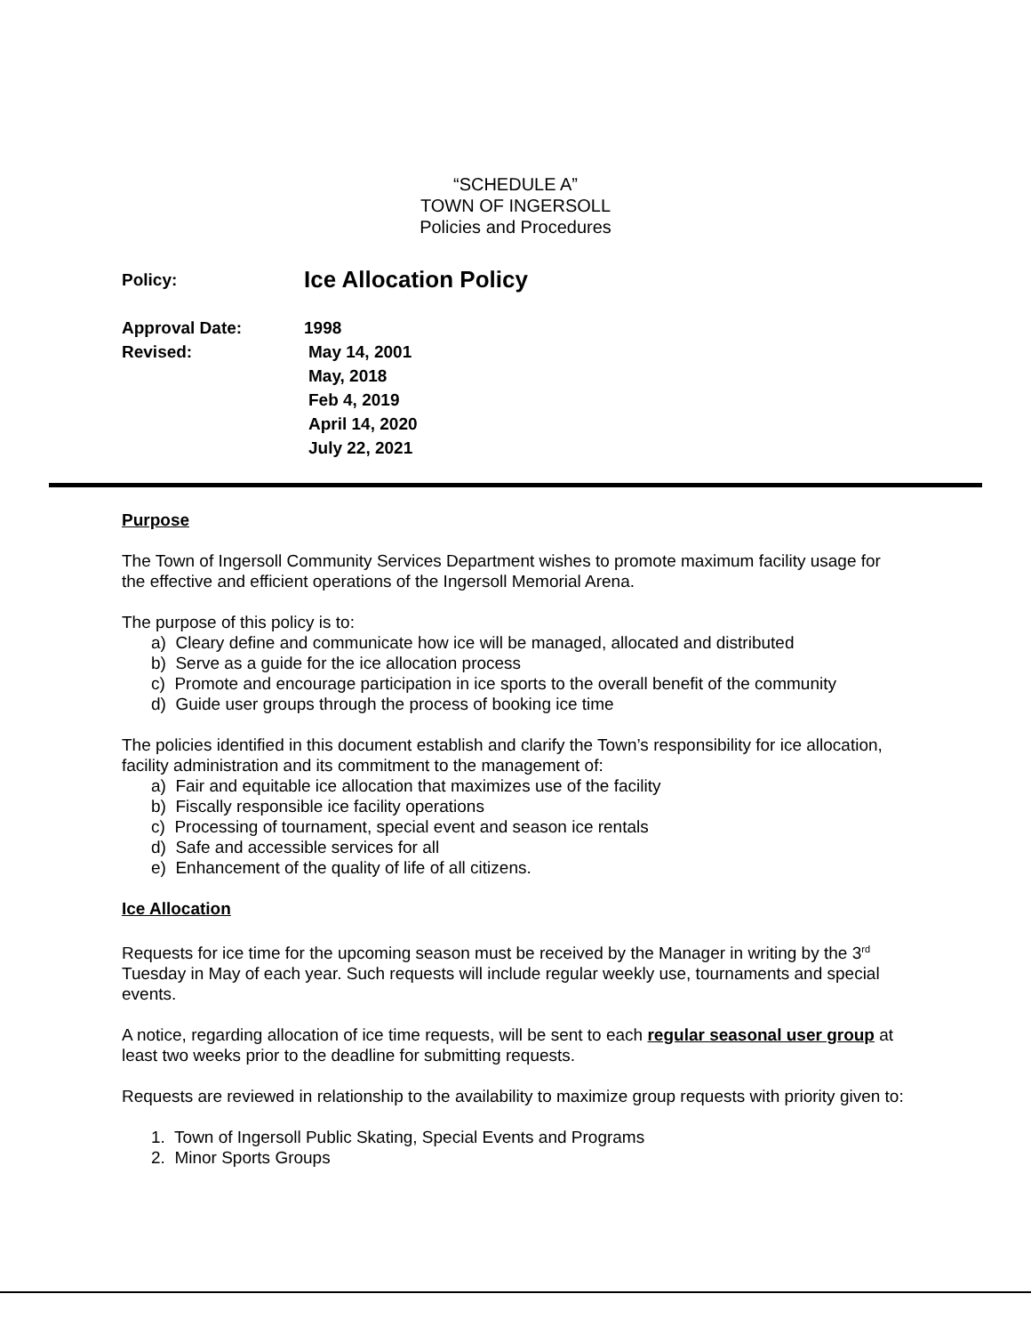“SCHEDULE A”
TOWN OF INGERSOLL
Policies and Procedures
Policy: Ice Allocation Policy
Approval Date: 1998
Revised: May 14, 2001
May, 2018
Feb 4, 2019
April 14, 2020
July 22, 2021
Purpose
The Town of Ingersoll Community Services Department wishes to promote maximum facility usage for the effective and efficient operations of the Ingersoll Memorial Arena.
The purpose of this policy is to:
a) Cleary define and communicate how ice will be managed, allocated and distributed
b) Serve as a guide for the ice allocation process
c) Promote and encourage participation in ice sports to the overall benefit of the community
d) Guide user groups through the process of booking ice time
The policies identified in this document establish and clarify the Town’s responsibility for ice allocation, facility administration and its commitment to the management of:
a) Fair and equitable ice allocation that maximizes use of the facility
b) Fiscally responsible ice facility operations
c) Processing of tournament, special event and season ice rentals
d) Safe and accessible services for all
e) Enhancement of the quality of life of all citizens.
Ice Allocation
Requests for ice time for the upcoming season must be received by the Manager in writing by the 3<sup>rd</sup> Tuesday in May of each year. Such requests will include regular weekly use, tournaments and special events.
A notice, regarding allocation of ice time requests, will be sent to each regular seasonal user group at least two weeks prior to the deadline for submitting requests.
Requests are reviewed in relationship to the availability to maximize group requests with priority given to:
1. Town of Ingersoll Public Skating, Special Events and Programs
2. Minor Sports Groups